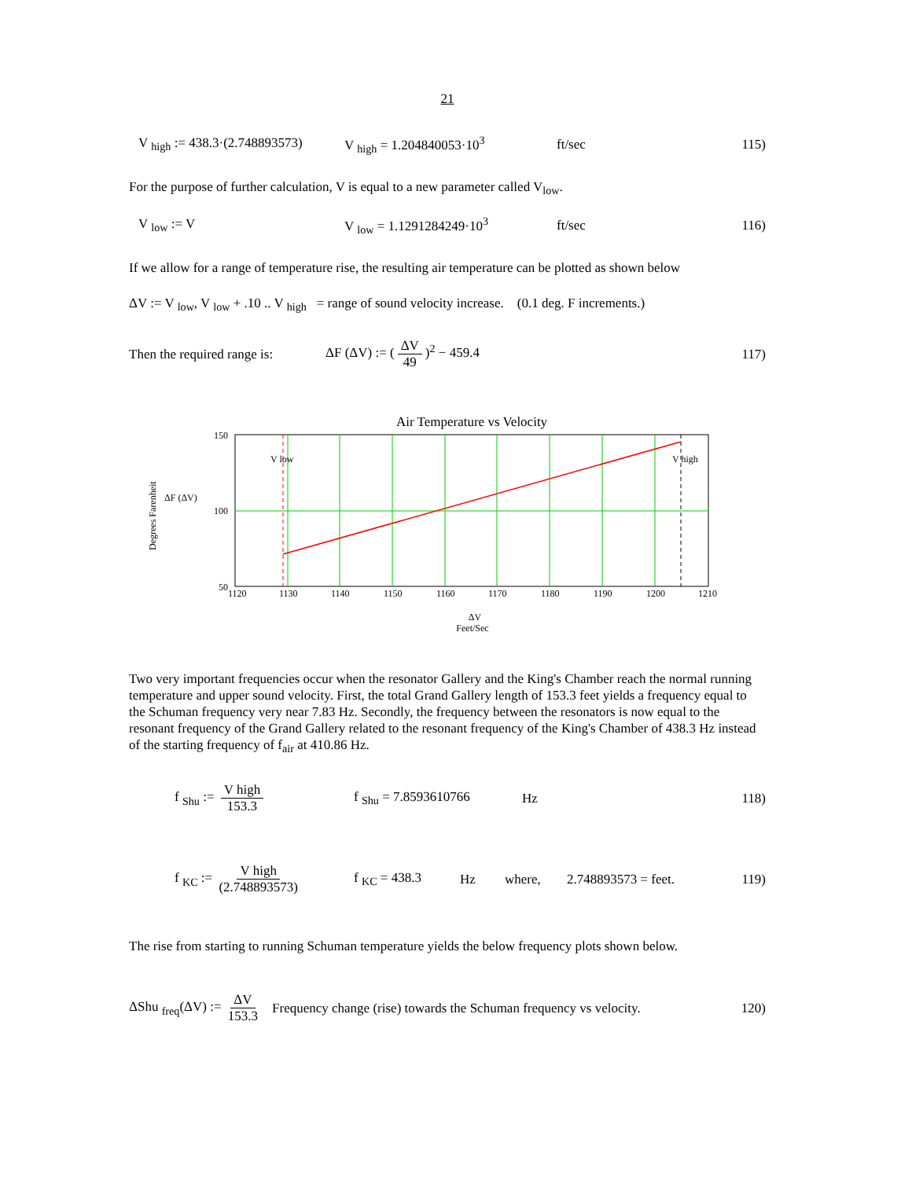21
V <sub>high</sub> := 438.3·(2.748893573) V <sub>high</sub> = 1.204840053·10<sup>3</sup> ft/sec 115)
For the purpose of further calculation, V is equal to a new parameter called V<sub>low</sub>.
V <sub>low</sub> := V V <sub>low</sub> = 1.1291284249·10<sup>3</sup> ft/sec 116)
If we allow for a range of temperature rise, the resulting air temperature can be plotted as shown below
ΔV := V <sub>low</sub>, V <sub>low</sub> + .10 .. V <sub>high</sub> = range of sound velocity increase. (0.1 deg. F increments.)
Then the required range is: ΔF (ΔV) := (ΔV 49)<sup>2</sup> − 459.4 117)
Air Temperature vs Velocity
V low
V high
150
100
50
1120
1130
1140
1150
1160
1170
1180
1190
1200
1210
ΔF (ΔV)
Degrees Farenheit
ΔV
Feet/Sec
Two very important frequencies occur when the resonator Gallery and the King's Chamber reach the normal running temperature and upper sound velocity. First, the total Grand Gallery length of 153.3 feet yields a frequency equal to the Schuman frequency very near 7.83 Hz. Secondly, the frequency between the resonators is now equal to the resonant frequency of the Grand Gallery related to the resonant frequency of the King's Chamber of 438.3 Hz instead of the starting frequency of f<sub>air</sub> at 410.86 Hz.
f <sub>Shu</sub> := V high 153.3 f <sub>Shu</sub> = 7.8593610766 Hz 118)
f <sub>KC</sub> := V high (2.748893573) f <sub>KC</sub> = 438.3 Hz where, 2.748893573 = feet. 119)
The rise from starting to running Schuman temperature yields the below frequency plots shown below.
ΔShu <sub>freq</sub>(ΔV) := ΔV 153.3 Frequency change (rise) towards the Schuman frequency vs velocity. 120)